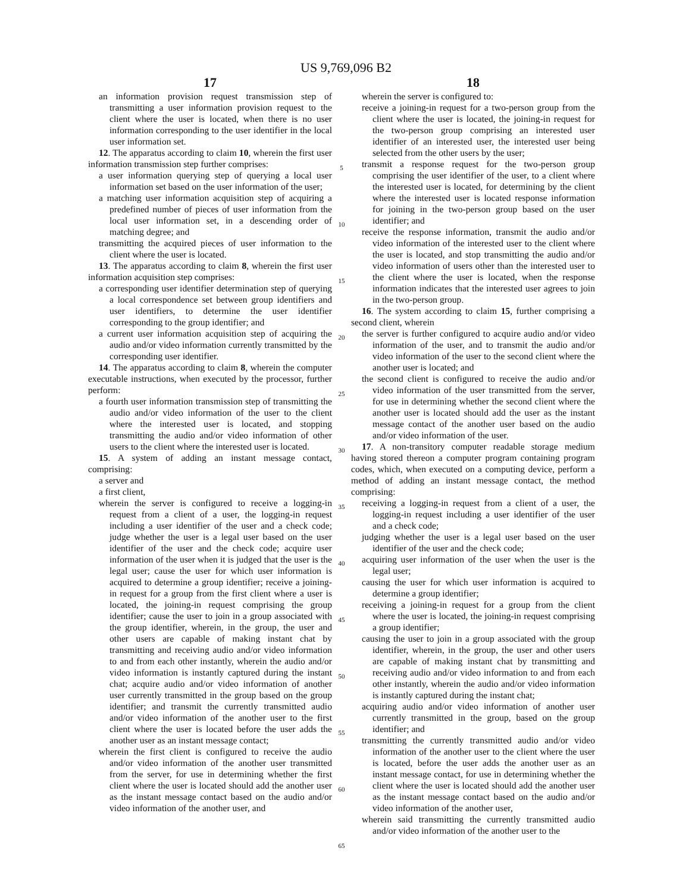US 9,769,096 B2
17
an information provision request transmission step of transmitting a user information provision request to the client where the user is located, when there is no user information corresponding to the user identifier in the local user information set.
12. The apparatus according to claim 10, wherein the first user information transmission step further comprises:
a user information querying step of querying a local user information set based on the user information of the user;
a matching user information acquisition step of acquiring a predefined number of pieces of user information from the local user information set, in a descending order of matching degree; and
transmitting the acquired pieces of user information to the client where the user is located.
13. The apparatus according to claim 8, wherein the first user information acquisition step comprises:
a corresponding user identifier determination step of querying a local correspondence set between group identifiers and user identifiers, to determine the user identifier corresponding to the group identifier; and
a current user information acquisition step of acquiring the audio and/or video information currently transmitted by the corresponding user identifier.
14. The apparatus according to claim 8, wherein the computer executable instructions, when executed by the processor, further perform:
a fourth user information transmission step of transmitting the audio and/or video information of the user to the client where the interested user is located, and stopping transmitting the audio and/or video information of other users to the client where the interested user is located.
15. A system of adding an instant message contact, comprising:
a server and
a first client,
wherein the server is configured to receive a logging-in request from a client of a user, the logging-in request including a user identifier of the user and a check code; judge whether the user is a legal user based on the user identifier of the user and the check code; acquire user information of the user when it is judged that the user is the legal user; cause the user for which user information is acquired to determine a group identifier; receive a joining-in request for a group from the first client where a user is located, the joining-in request comprising the group identifier; cause the user to join in a group associated with the group identifier, wherein, in the group, the user and other users are capable of making instant chat by transmitting and receiving audio and/or video information to and from each other instantly, wherein the audio and/or video information is instantly captured during the instant chat; acquire audio and/or video information of another user currently transmitted in the group based on the group identifier; and transmit the currently transmitted audio and/or video information of the another user to the first client where the user is located before the user adds the another user as an instant message contact;
wherein the first client is configured to receive the audio and/or video information of the another user transmitted from the server, for use in determining whether the first client where the user is located should add the another user as the instant message contact based on the audio and/or video information of the another user, and
5
10
15
20
25
30
35
40
45
50
55
60
65
18
wherein the server is configured to:
receive a joining-in request for a two-person group from the client where the user is located, the joining-in request for the two-person group comprising an interested user identifier of an interested user, the interested user being selected from the other users by the user;
transmit a response request for the two-person group comprising the user identifier of the user, to a client where the interested user is located, for determining by the client where the interested user is located response information for joining in the two-person group based on the user identifier; and
receive the response information, transmit the audio and/or video information of the interested user to the client where the user is located, and stop transmitting the audio and/or video information of users other than the interested user to the client where the user is located, when the response information indicates that the interested user agrees to join in the two-person group.
16. The system according to claim 15, further comprising a second client, wherein
the server is further configured to acquire audio and/or video information of the user, and to transmit the audio and/or video information of the user to the second client where the another user is located; and
the second client is configured to receive the audio and/or video information of the user transmitted from the server, for use in determining whether the second client where the another user is located should add the user as the instant message contact of the another user based on the audio and/or video information of the user.
17. A non-transitory computer readable storage medium having stored thereon a computer program containing program codes, which, when executed on a computing device, perform a method of adding an instant message contact, the method comprising:
receiving a logging-in request from a client of a user, the logging-in request including a user identifier of the user and a check code;
judging whether the user is a legal user based on the user identifier of the user and the check code;
acquiring user information of the user when the user is the legal user;
causing the user for which user information is acquired to determine a group identifier;
receiving a joining-in request for a group from the client where the user is located, the joining-in request comprising a group identifier;
causing the user to join in a group associated with the group identifier, wherein, in the group, the user and other users are capable of making instant chat by transmitting and receiving audio and/or video information to and from each other instantly, wherein the audio and/or video information is instantly captured during the instant chat;
acquiring audio and/or video information of another user currently transmitted in the group, based on the group identifier; and
transmitting the currently transmitted audio and/or video information of the another user to the client where the user is located, before the user adds the another user as an instant message contact, for use in determining whether the client where the user is located should add the another user as the instant message contact based on the audio and/or video information of the another user,
wherein said transmitting the currently transmitted audio and/or video information of the another user to the